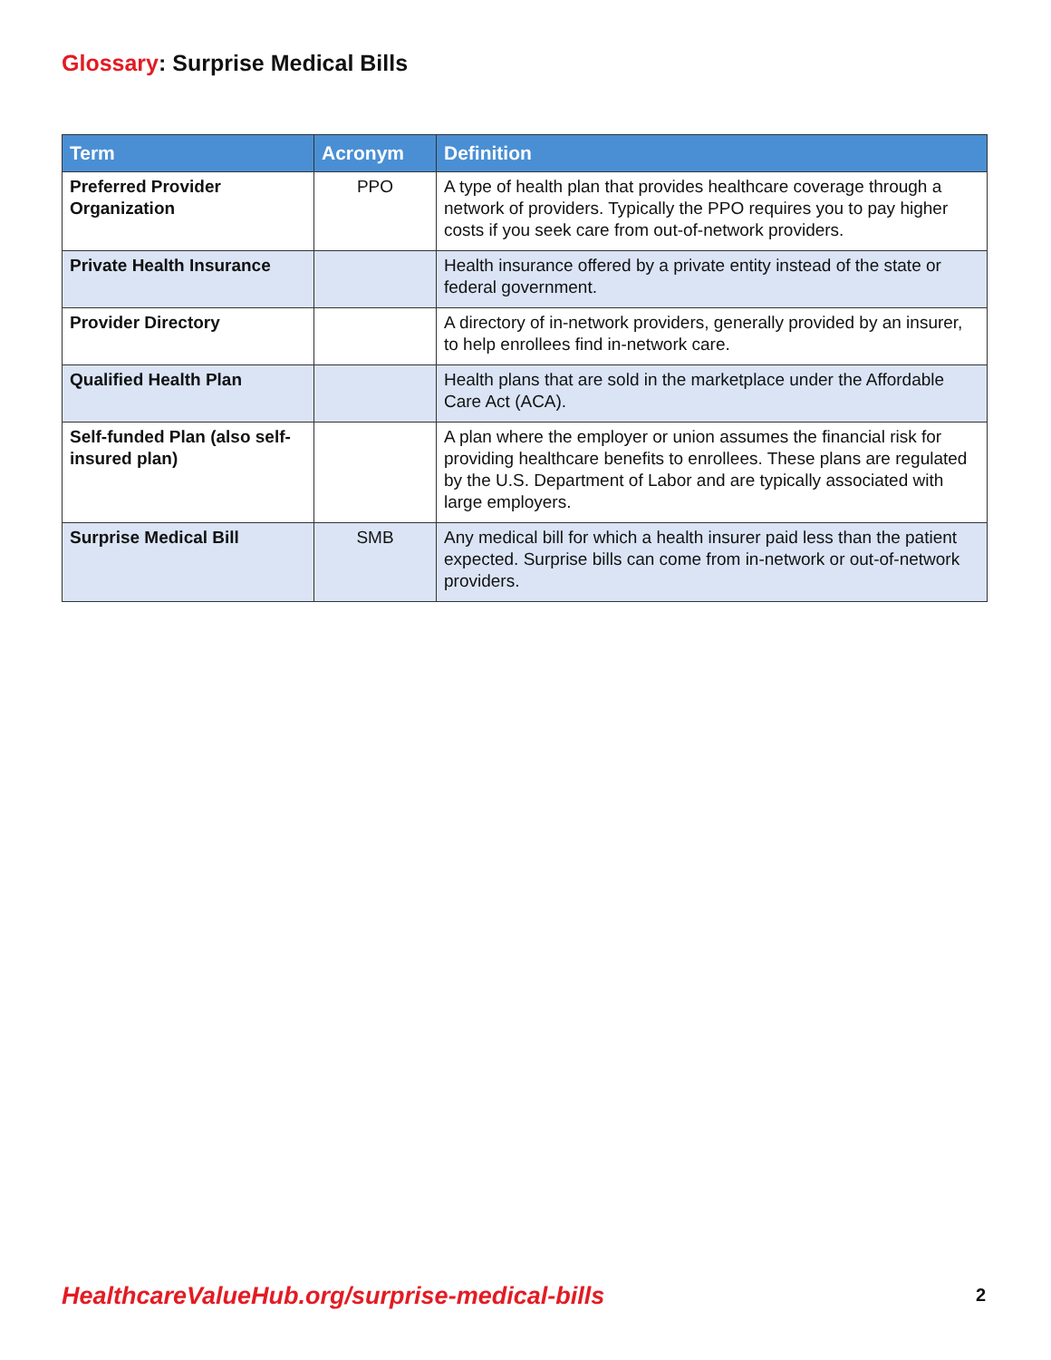Glossary: Surprise Medical Bills
| Term | Acronym | Definition |
| --- | --- | --- |
| Preferred Provider Organization | PPO | A type of health plan that provides healthcare coverage through a network of providers. Typically the PPO requires you to pay higher costs if you seek care from out-of-network providers. |
| Private Health Insurance | | Health insurance offered by a private entity instead of the state or federal government. |
| Provider Directory | | A directory of in-network providers, generally provided by an insurer, to help enrollees find in-network care. |
| Qualified Health Plan | | Health plans that are sold in the marketplace under the Affordable Care Act (ACA). |
| Self-funded Plan (also self-insured plan) | | A plan where the employer or union assumes the financial risk for providing healthcare benefits to enrollees. These plans are regulated by the U.S. Department of Labor and are typically associated with large employers. |
| Surprise Medical Bill | SMB | Any medical bill for which a health insurer paid less than the patient expected. Surprise bills can come from in-network or out-of-network providers. |
HealthcareValueHub.org/surprise-medical-bills
2